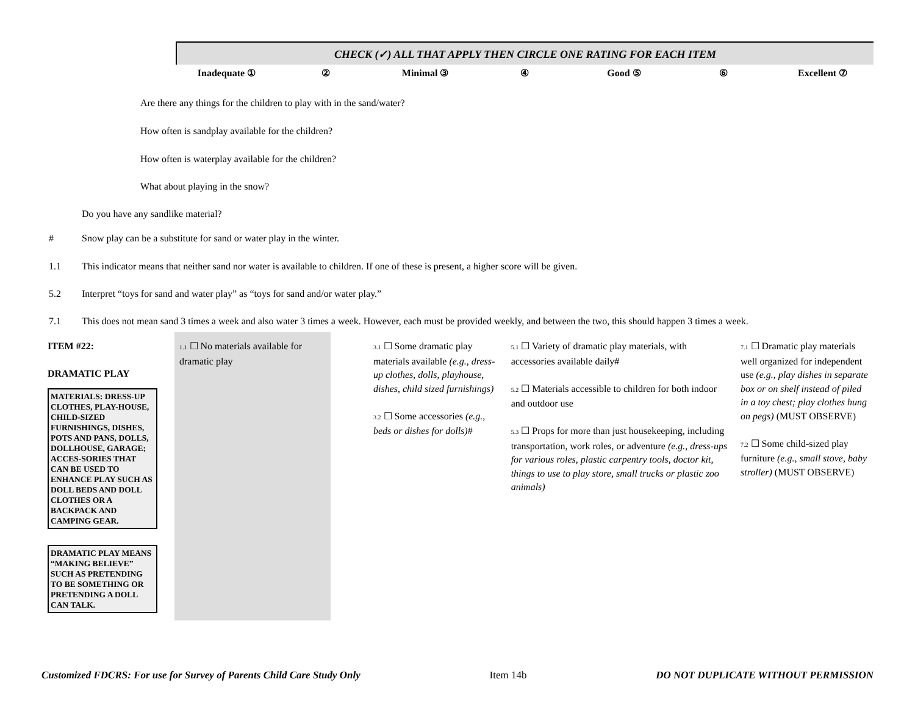CHECK (✓) ALL THAT APPLY THEN CIRCLE ONE RATING FOR EACH ITEM
Inadequate ① ② Minimal ③ ④ Good ⑤ ⑥ Excellent ⑦
Are there any things for the children to play with in the sand/water?
How often is sandplay available for the children?
How often is waterplay available for the children?
What about playing in the snow?
Do you have any sandlike material?
# Snow play can be a substitute for sand or water play in the winter.
1.1 This indicator means that neither sand nor water is available to children. If one of these is present, a higher score will be given.
5.2 Interpret “toys for sand and water play” as “toys for sand and/or water play.”
7.1 This does not mean sand 3 times a week and also water 3 times a week. However, each must be provided weekly, and between the two, this should happen 3 times a week.
| ITEM #22: DRAMATIC PLAY MATERIALS: DRESS-UP CLOTHES, PLAY-HOUSE, CHILD-SIZED FURNISHINGS, DISHES, POTS AND PANS, DOLLS, DOLLHOUSE, GARAGE; ACCES-SORIES THAT CAN BE USED TO ENHANCE PLAY SUCH AS DOLL BEDS AND DOLL CLOTHES OR A BACKPACK AND CAMPING GEAR. DRAMATIC PLAY MEANS “MAKING BELIEVE” SUCH AS PRETENDING TO BE SOMETHING OR PRETENDING A DOLL CAN TALK. | 1.1 ☐ No materials available for dramatic play | 3.1 ☐ Some dramatic play materials available (e.g., dress-up clothes, dolls, playhouse, dishes, child sized furnishings) 3.2 ☐ Some accessories (e.g., beds or dishes for dolls) # | 5.1 ☐ Variety of dramatic play materials, with accessories available daily# 5.2 ☐ Materials accessible to children for both indoor and outdoor use 5.3 ☐ Props for more than just housekeeping, including transportation, work roles, or adventure (e.g., dress-ups for various roles, plastic carpentry tools, doctor kit, things to use to play store, small trucks or plastic zoo animals) | 7.1 ☐ Dramatic play materials well organized for independent use (e.g., play dishes in separate box or on shelf instead of piled in a toy chest; play clothes hung on pegs) (MUST OBSERVE) 7.2 ☐ Some child-sized play furniture (e.g., small stove, baby stroller) (MUST OBSERVE) |
Customized FDCRS: For use for Survey of Parents Child Care Study Only Item 14b DO NOT DUPLICATE WITHOUT PERMISSION